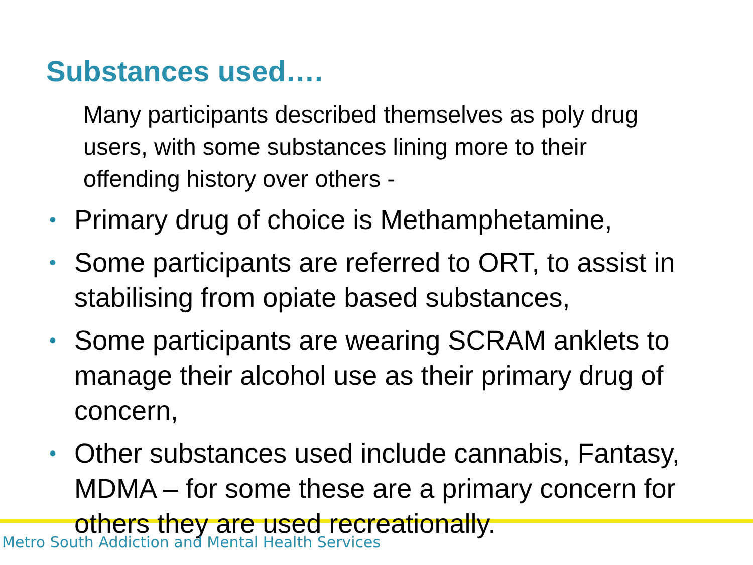Substances used….
Many participants described themselves as poly drug users, with some substances lining more to their offending history over others -
• Primary drug of choice is Methamphetamine,
• Some participants are referred to ORT, to assist in stabilising from opiate based substances,
• Some participants are wearing SCRAM anklets to manage their alcohol use as their primary drug of concern,
• Other substances used include cannabis, Fantasy, MDMA – for some these are a primary concern for others they are used recreationally.
Metro South Addiction and Mental Health Services